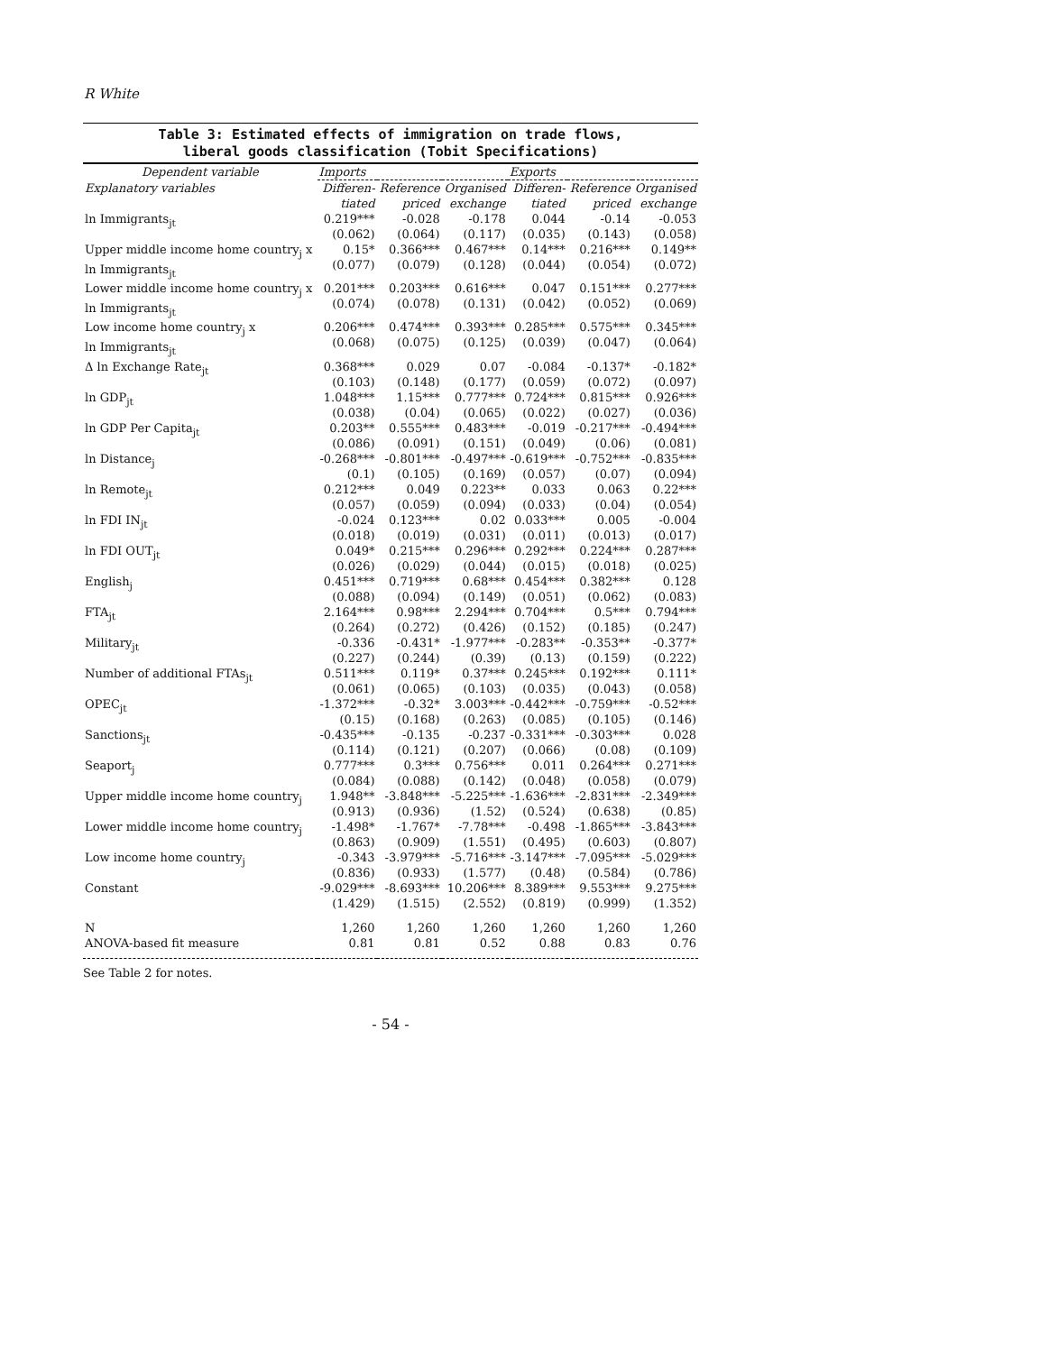R White
Table 3: Estimated effects of immigration on trade flows,
liberal goods classification (Tobit Specifications)
| Dependent variable | Imports | | | Exports | | |
| --- | --- | --- | --- | --- | --- | --- |
| Explanatory variables | Differen- tiated | Reference priced | Organised exchange | Differen- tiated | Reference priced | Organised exchange |
| ln Immigrants<sub>jt</sub> | 0.219*** (0.062) | -0.028 (0.064) | -0.178 (0.117) | 0.044 (0.035) | -0.14 (0.143) | -0.053 (0.058) |
| Upper middle income home country<sub>j</sub> x ln Immigrants<sub>jt</sub> | 0.15* (0.077) | 0.366*** (0.079) | 0.467*** (0.128) | 0.14*** (0.044) | 0.216*** (0.054) | 0.149** (0.072) |
| Lower middle income home country<sub>j</sub> x ln Immigrants<sub>jt</sub> | 0.201*** (0.074) | 0.203*** (0.078) | 0.616*** (0.131) | 0.047 (0.042) | 0.151*** (0.052) | 0.277*** (0.069) |
| Low income home country<sub>j</sub> x ln Immigrants<sub>jt</sub> | 0.206*** (0.068) | 0.474*** (0.075) | 0.393*** (0.125) | 0.285*** (0.039) | 0.575*** (0.047) | 0.345*** (0.064) |
| Δ ln Exchange Rate<sub>jt</sub> | 0.368*** (0.103) | 0.029 (0.148) | 0.07 (0.177) | -0.084 (0.059) | -0.137* (0.072) | -0.182* (0.097) |
| ln GDP<sub>jt</sub> | 1.048*** (0.038) | 1.15*** (0.04) | 0.777*** (0.065) | 0.724*** (0.022) | 0.815*** (0.027) | 0.926*** (0.036) |
| ln GDP Per Capita<sub>jt</sub> | 0.203** (0.086) | 0.555*** (0.091) | 0.483*** (0.151) | -0.019 (0.049) | -0.217*** (0.06) | -0.494*** (0.081) |
| ln Distance<sub>j</sub> | -0.268*** (0.1) | -0.801*** (0.105) | -0.497*** (0.169) | -0.619*** (0.057) | -0.752*** (0.07) | -0.835*** (0.094) |
| ln Remote<sub>jt</sub> | 0.212*** (0.057) | 0.049 (0.059) | 0.223** (0.094) | 0.033 (0.033) | 0.063 (0.04) | 0.22*** (0.054) |
| ln FDI IN<sub>jt</sub> | -0.024 (0.018) | 0.123*** (0.019) | 0.02 (0.031) | 0.033*** (0.011) | 0.005 (0.013) | -0.004 (0.017) |
| ln FDI OUT<sub>jt</sub> | 0.049* (0.026) | 0.215*** (0.029) | 0.296*** (0.044) | 0.292*** (0.015) | 0.224*** (0.018) | 0.287*** (0.025) |
| English<sub>j</sub> | 0.451*** (0.088) | 0.719*** (0.094) | 0.68*** (0.149) | 0.454*** (0.051) | 0.382*** (0.062) | 0.128 (0.083) |
| FTA<sub>jt</sub> | 2.164*** (0.264) | 0.98*** (0.272) | 2.294*** (0.426) | 0.704*** (0.152) | 0.5*** (0.185) | 0.794*** (0.247) |
| Military<sub>jt</sub> | -0.336 (0.227) | -0.431* (0.244) | -1.977*** (0.39) | -0.283** (0.13) | -0.353** (0.159) | -0.377* (0.222) |
| Number of additional FTAs<sub>jt</sub> | 0.511*** (0.061) | 0.119* (0.065) | 0.37*** (0.103) | 0.245*** (0.035) | 0.192*** (0.043) | 0.111* (0.058) |
| OPEC<sub>jt</sub> | -1.372*** (0.15) | -0.32* (0.168) | 3.003*** (0.263) | -0.442*** (0.085) | -0.759*** (0.105) | -0.52*** (0.146) |
| Sanctions<sub>jt</sub> | -0.435*** (0.114) | -0.135 (0.121) | -0.237 (0.207) | -0.331*** (0.066) | -0.303*** (0.08) | 0.028 (0.109) |
| Seaport<sub>j</sub> | 0.777*** (0.084) | 0.3*** (0.088) | 0.756*** (0.142) | 0.011 (0.048) | 0.264*** (0.058) | 0.271*** (0.079) |
| Upper middle income home country<sub>j</sub> | 1.948** (0.913) | -3.848*** (0.936) | -5.225*** (1.52) | -1.636*** (0.524) | -2.831*** (0.638) | -2.349*** (0.85) |
| Lower middle income home country<sub>j</sub> | -1.498* (0.863) | -1.767* (0.909) | -7.78*** (1.551) | -0.498 (0.495) | -1.865*** (0.603) | -3.843*** (0.807) |
| Low income home country<sub>j</sub> | -0.343 (0.836) | -3.979*** (0.933) | -5.716*** (1.577) | -3.147*** (0.48) | -7.095*** (0.584) | -5.029*** (0.786) |
| Constant | -9.029*** (1.429) | -8.693*** (1.515) | 10.206*** (2.552) | 8.389*** (0.819) | 9.553*** (0.999) | 9.275*** (1.352) |
| N | 1,260 | 1,260 | 1,260 | 1,260 | 1,260 | 1,260 |
| ANOVA-based fit measure | 0.81 | 0.81 | 0.52 | 0.88 | 0.83 | 0.76 |
See Table 2 for notes.
- 54 -